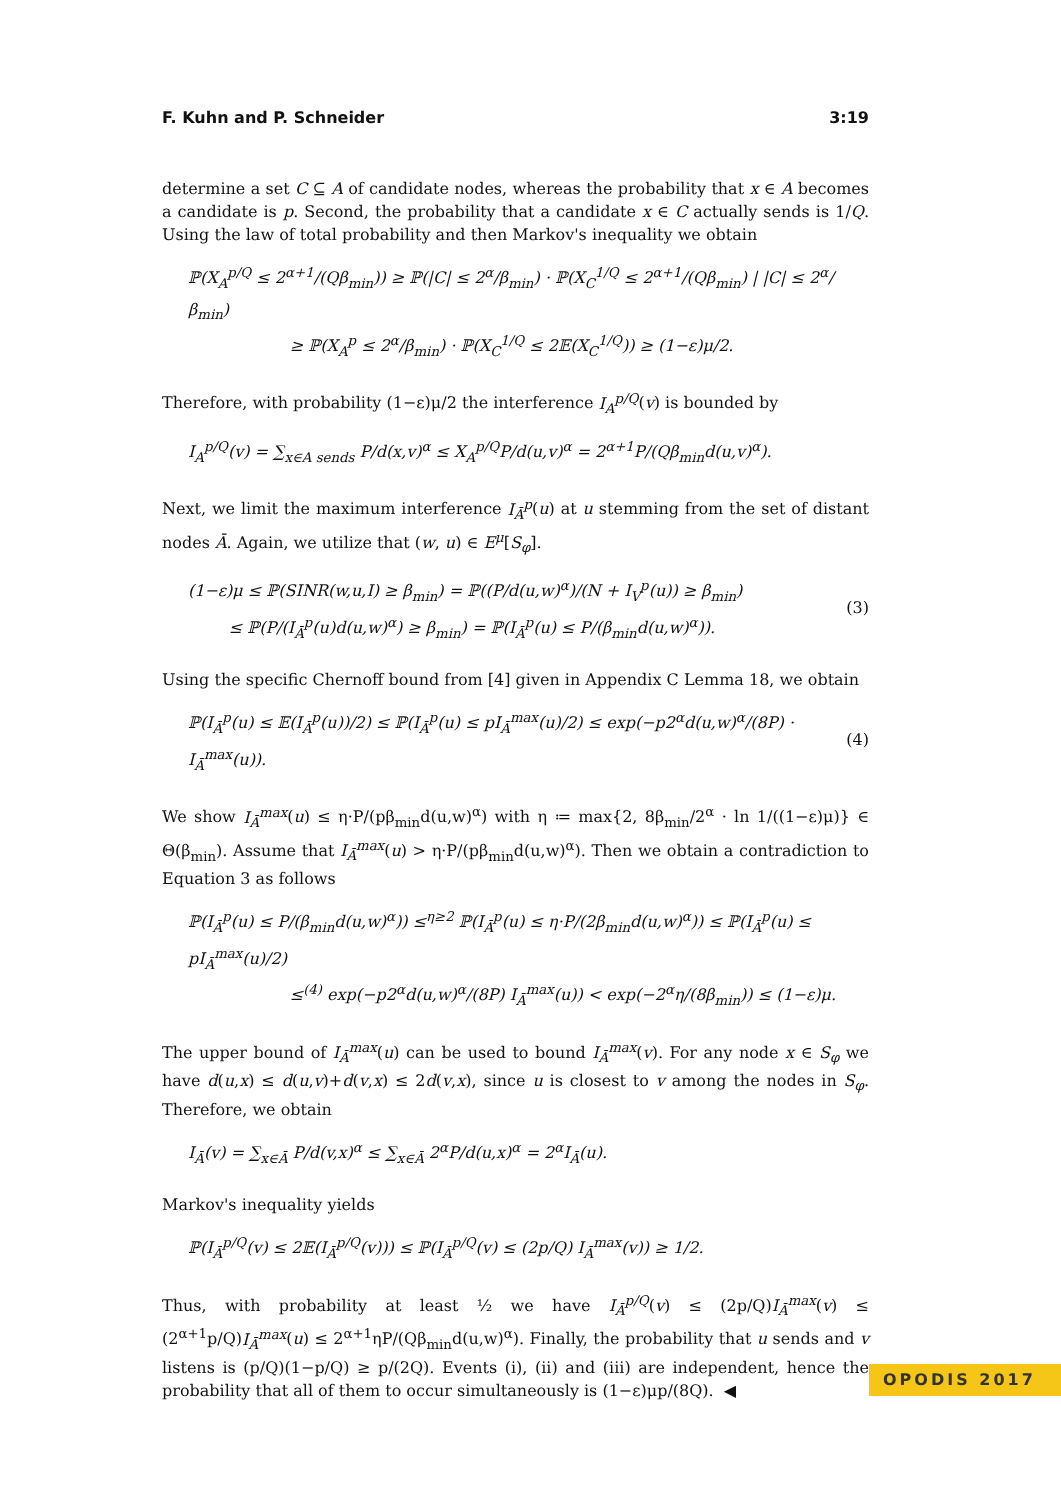F. Kuhn and P. Schneider 3:19
determine a set C ⊆ A of candidate nodes, whereas the probability that x ∈ A becomes a candidate is p. Second, the probability that a candidate x ∈ C actually sends is 1/Q. Using the law of total probability and then Markov's inequality we obtain
ℙ(X<sub>A</sub><sup>p/Q</sup> ≤ 2<sup>α+1</sup>/(Qβ<sub>min</sub>)) ≥ ℙ(|C| ≤ 2<sup>α</sup>/β<sub>min</sub>) · ℙ(X<sub>C</sub><sup>1/Q</sup> ≤ 2<sup>α+1</sup>/(Qβ<sub>min</sub>) | |C| ≤ 2<sup>α</sup>/β<sub>min</sub>)
≥ ℙ(X<sub>A</sub><sup>p</sup> ≤ 2<sup>α</sup>/β<sub>min</sub>) · ℙ(X<sub>C</sub><sup>1/Q</sup> ≤ 2𝔼(X<sub>C</sub><sup>1/Q</sup>)) ≥ (1−ε)μ/2.
Therefore, with probability (1−ε)μ/2 the interference I<sub>A</sub><sup>p/Q</sup>(v) is bounded by
I<sub>A</sub><sup>p/Q</sup>(v) = ∑<sub>x∈A sends</sub> P/d(x,v)<sup>α</sup> ≤ X<sub>A</sub><sup>p/Q</sup>P/d(u,v)<sup>α</sup> = 2<sup>α+1</sup>P/(Qβ<sub>min</sub>d(u,v)<sup>α</sup>).
Next, we limit the maximum interference I<sub>Ā</sub><sup>p</sup>(u) at u stemming from the set of distant nodes Ā. Again, we utilize that (w, u) ∈ E<sup>μ</sup>[S<sub>φ</sub>].
(1−ε)μ ≤ ℙ(SINR(w,u,I) ≥ β<sub>min</sub>) = ℙ((P/d(u,w)<sup>α</sup>)/(N + I<sub>V</sub><sup>p</sup>(u)) ≥ β<sub>min</sub>)
≤ ℙ(P/(I<sub>Ā</sub><sup>p</sup>(u)d(u,w)<sup>α</sup>) ≥ β<sub>min</sub>) = ℙ(I<sub>Ā</sub><sup>p</sup>(u) ≤ P/(β<sub>min</sub>d(u,w)<sup>α</sup>)). (3)
Using the specific Chernoff bound from [4] given in Appendix C Lemma 18, we obtain
ℙ(I<sub>Ā</sub><sup>p</sup>(u) ≤ 𝔼(I<sub>Ā</sub><sup>p</sup>(u))/2) ≤ ℙ(I<sub>Ā</sub><sup>p</sup>(u) ≤ pI<sub>Ā</sub><sup>max</sup>(u)/2) ≤ exp(−p2<sup>α</sup>d(u,w)<sup>α</sup>/(8P) · I<sub>Ā</sub><sup>max</sup>(u)). (4)
We show I<sub>Ā</sub><sup>max</sup>(u) ≤ η·P/(pβ<sub>min</sub>d(u,w)<sup>α</sup>) with η ≔ max{2, 8β<sub>min</sub>/2<sup>α</sup> · ln 1/((1−ε)μ)} ∈ Θ(β<sub>min</sub>). Assume that I<sub>Ā</sub><sup>max</sup>(u) > η·P/(pβ<sub>min</sub>d(u,w)<sup>α</sup>). Then we obtain a contradiction to Equation 3 as follows
ℙ(I<sub>Ā</sub><sup>p</sup>(u) ≤ P/(β<sub>min</sub>d(u,w)<sup>α</sup>)) ≤<sup>η≥2</sup> ℙ(I<sub>Ā</sub><sup>p</sup>(u) ≤ η·P/(2β<sub>min</sub>d(u,w)<sup>α</sup>)) ≤ ℙ(I<sub>Ā</sub><sup>p</sup>(u) ≤ pI<sub>Ā</sub><sup>max</sup>(u)/2)
≤<sup>(4)</sup> exp(−p2<sup>α</sup>d(u,w)<sup>α</sup>/(8P) I<sub>Ā</sub><sup>max</sup>(u)) < exp(−2<sup>α</sup>η/(8β<sub>min</sub>)) ≤ (1−ε)μ.
The upper bound of I<sub>Ā</sub><sup>max</sup>(u) can be used to bound I<sub>Ā</sub><sup>max</sup>(v). For any node x ∈ S<sub>φ</sub> we have d(u,x) ≤ d(u,v)+d(v,x) ≤ 2d(v,x), since u is closest to v among the nodes in S<sub>φ</sub>. Therefore, we obtain
I<sub>Ā</sub>(v) = ∑<sub>x∈Ā</sub> P/d(v,x)<sup>α</sup> ≤ ∑<sub>x∈Ā</sub> 2<sup>α</sup>P/d(u,x)<sup>α</sup> = 2<sup>α</sup>I<sub>Ā</sub>(u).
Markov's inequality yields
ℙ(I<sub>Ā</sub><sup>p/Q</sup>(v) ≤ 2𝔼(I<sub>Ā</sub><sup>p/Q</sup>(v))) ≤ ℙ(I<sub>Ā</sub><sup>p/Q</sup>(v) ≤ (2p/Q) I<sub>Ā</sub><sup>max</sup>(v)) ≥ 1/2.
Thus, with probability at least ½ we have I<sub>Ā</sub><sup>p/Q</sup>(v) ≤ (2p/Q)I<sub>Ā</sub><sup>max</sup>(v) ≤ (2<sup>α+1</sup>p/Q)I<sub>Ā</sub><sup>max</sup>(u) ≤ 2<sup>α+1</sup>ηP/(Qβ<sub>min</sub>d(u,w)<sup>α</sup>). Finally, the probability that u sends and v listens is (p/Q)(1−p/Q) ≥ p/(2Q). Events (i), (ii) and (iii) are independent, hence the probability that all of them to occur simultaneously is (1−ε)μp/(8Q). ◀
OPODIS 2017